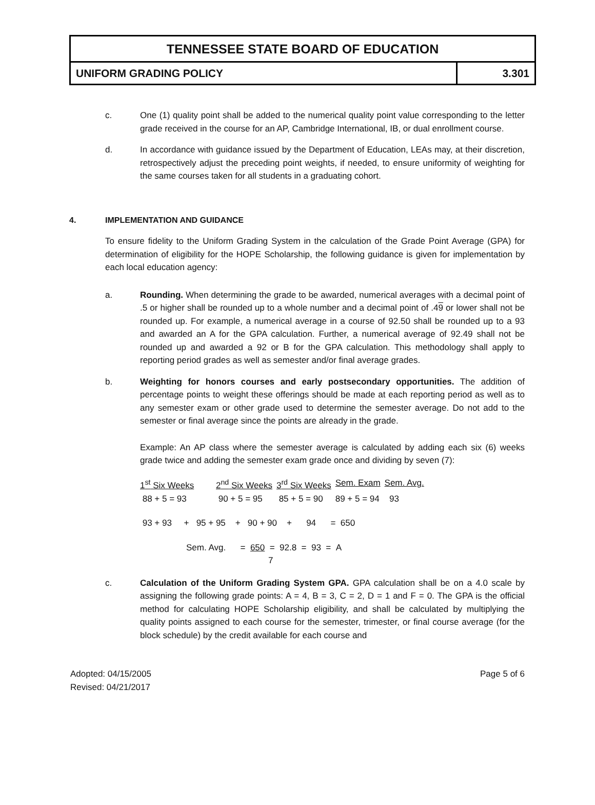TENNESSEE STATE BOARD OF EDUCATION
UNIFORM GRADING POLICY 3.301
c. One (1) quality point shall be added to the numerical quality point value corresponding to the letter grade received in the course for an AP, Cambridge International, IB, or dual enrollment course.
d. In accordance with guidance issued by the Department of Education, LEAs may, at their discretion, retrospectively adjust the preceding point weights, if needed, to ensure uniformity of weighting for the same courses taken for all students in a graduating cohort.
4. IMPLEMENTATION AND GUIDANCE
To ensure fidelity to the Uniform Grading System in the calculation of the Grade Point Average (GPA) for determination of eligibility for the HOPE Scholarship, the following guidance is given for implementation by each local education agency:
a. Rounding. When determining the grade to be awarded, numerical averages with a decimal point of .5 or higher shall be rounded up to a whole number and a decimal point of .49 or lower shall not be rounded up. For example, a numerical average in a course of 92.50 shall be rounded up to a 93 and awarded an A for the GPA calculation. Further, a numerical average of 92.49 shall not be rounded up and awarded a 92 or B for the GPA calculation. This methodology shall apply to reporting period grades as well as semester and/or final average grades.
b. Weighting for honors courses and early postsecondary opportunities. The addition of percentage points to weight these offerings should be made at each reporting period as well as to any semester exam or other grade used to determine the semester average. Do not add to the semester or final average since the points are already in the grade.
Example: An AP class where the semester average is calculated by adding each six (6) weeks grade twice and adding the semester exam grade once and dividing by seven (7):
| 1<sup>st</sup> Six Weeks | 2<sup>nd</sup> Six Weeks | 3<sup>rd</sup> Six Weeks | Sem. Exam | Sem. Avg. |
| 88 + 5 = 93 | 90 + 5 = 95 | 85 + 5 = 90 | 89 + 5 = 94 | 93 |
93 + 93 + 95 + 95 + 90 + 90 + 94 = 650
Sem. Avg. = 650 = 92.8 = 93 = A
7
c. Calculation of the Uniform Grading System GPA. GPA calculation shall be on a 4.0 scale by assigning the following grade points: A = 4, B = 3, C = 2, D = 1 and F = 0. The GPA is the official method for calculating HOPE Scholarship eligibility, and shall be calculated by multiplying the quality points assigned to each course for the semester, trimester, or final course average (for the block schedule) by the credit available for each course and
Adopted: 04/15/2005
Revised: 04/21/2017
Page 5 of 6